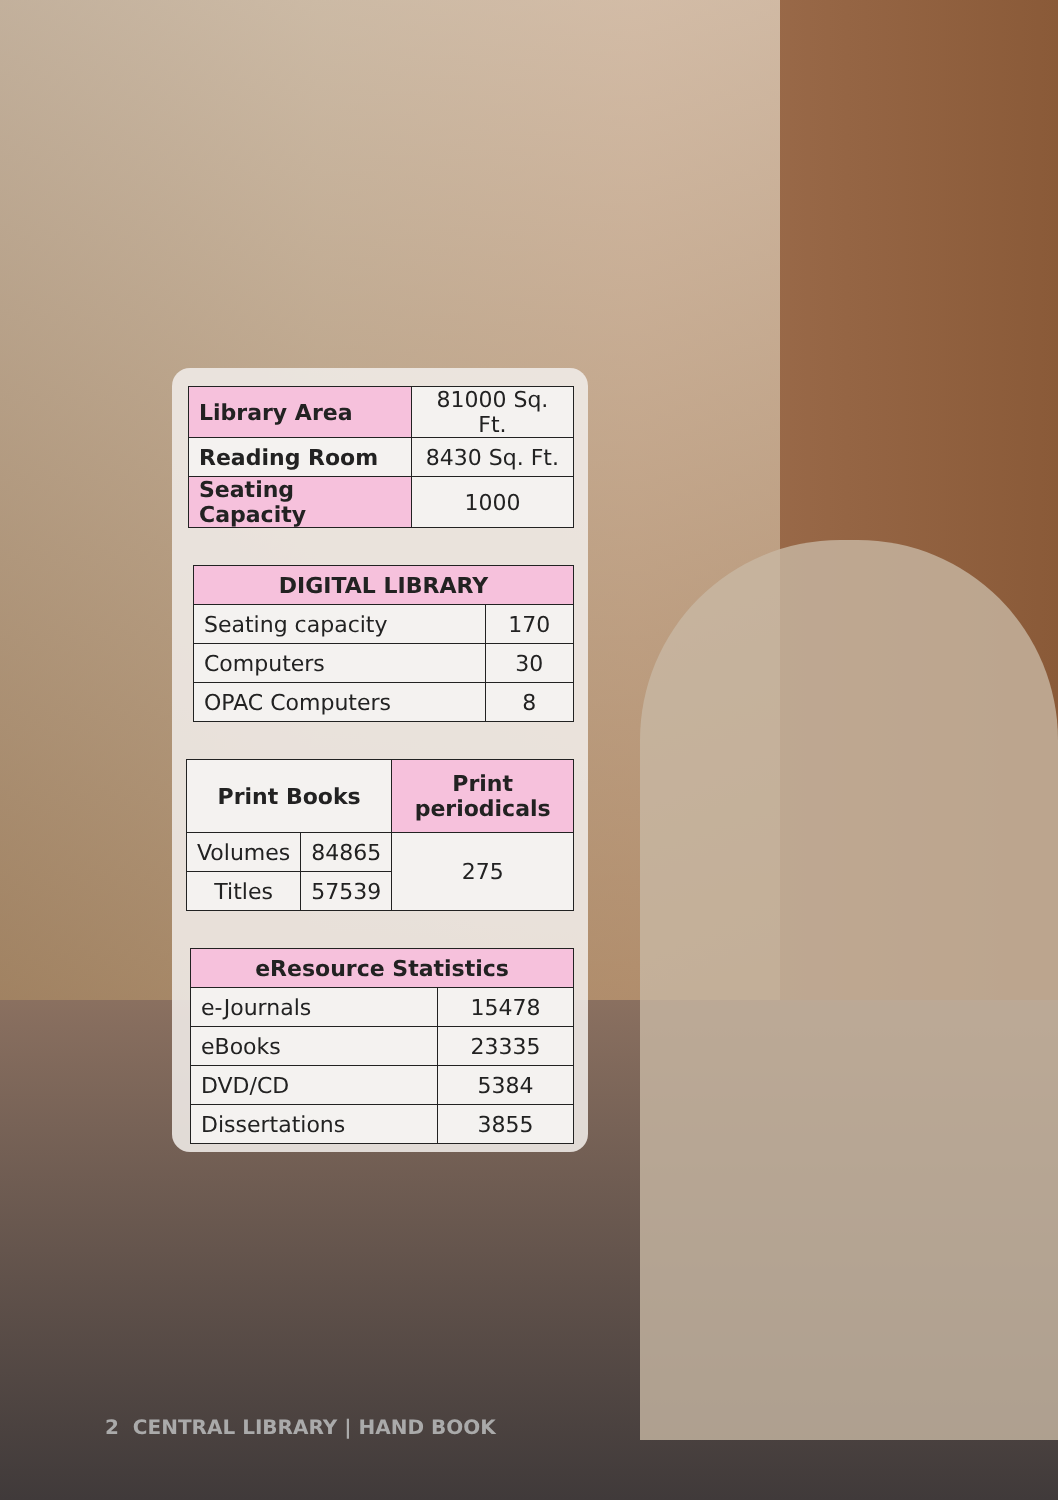| Library Area | 81000 Sq. Ft. |
| Reading Room | 8430 Sq. Ft. |
| Seating Capacity | 1000 |
| DIGITAL LIBRARY | |
| --- | --- |
| Seating capacity | 170 |
| Computers | 30 |
| OPAC Computers | 8 |
| Print Books | | Print periodicals |
| --- | --- | --- |
| Volumes | 84865 | 275 |
| Titles | 57539 | |
| eResource Statistics | |
| --- | --- |
| e-Journals | 15478 |
| eBooks | 23335 |
| DVD/CD | 5384 |
| Dissertations | 3855 |
2 CENTRAL LIBRARY | HAND BOOK